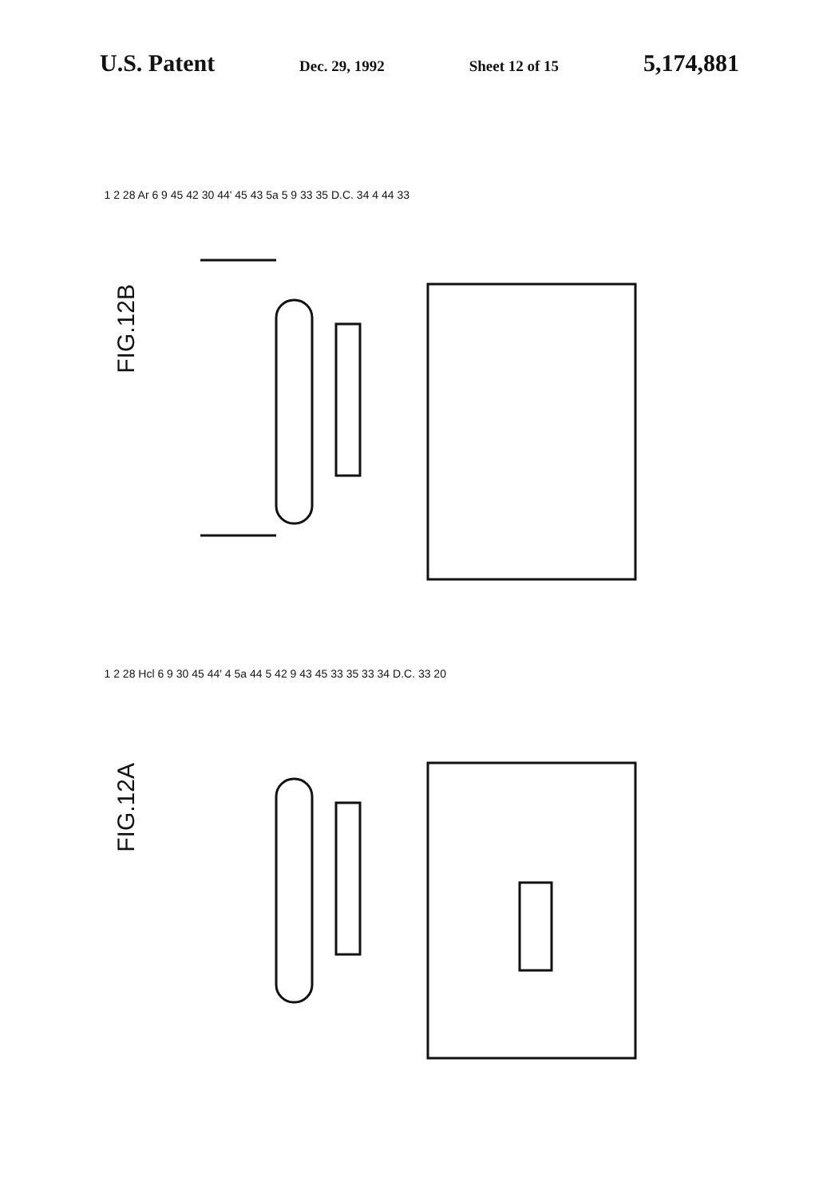U.S. Patent Dec. 29, 1992 Sheet 12 of 15 5,174,881
FIG.12B
1 2 28 Ar 6 9 45 42 30 44' 45 43 5a 5 9 33 35 D.C. 34 4 44 33
FIG.12A
1 2 28 Hcl 6 9 30 45 44' 4 5a 44 5 42 9 43 45 33 35 33 34 D.C. 33 20